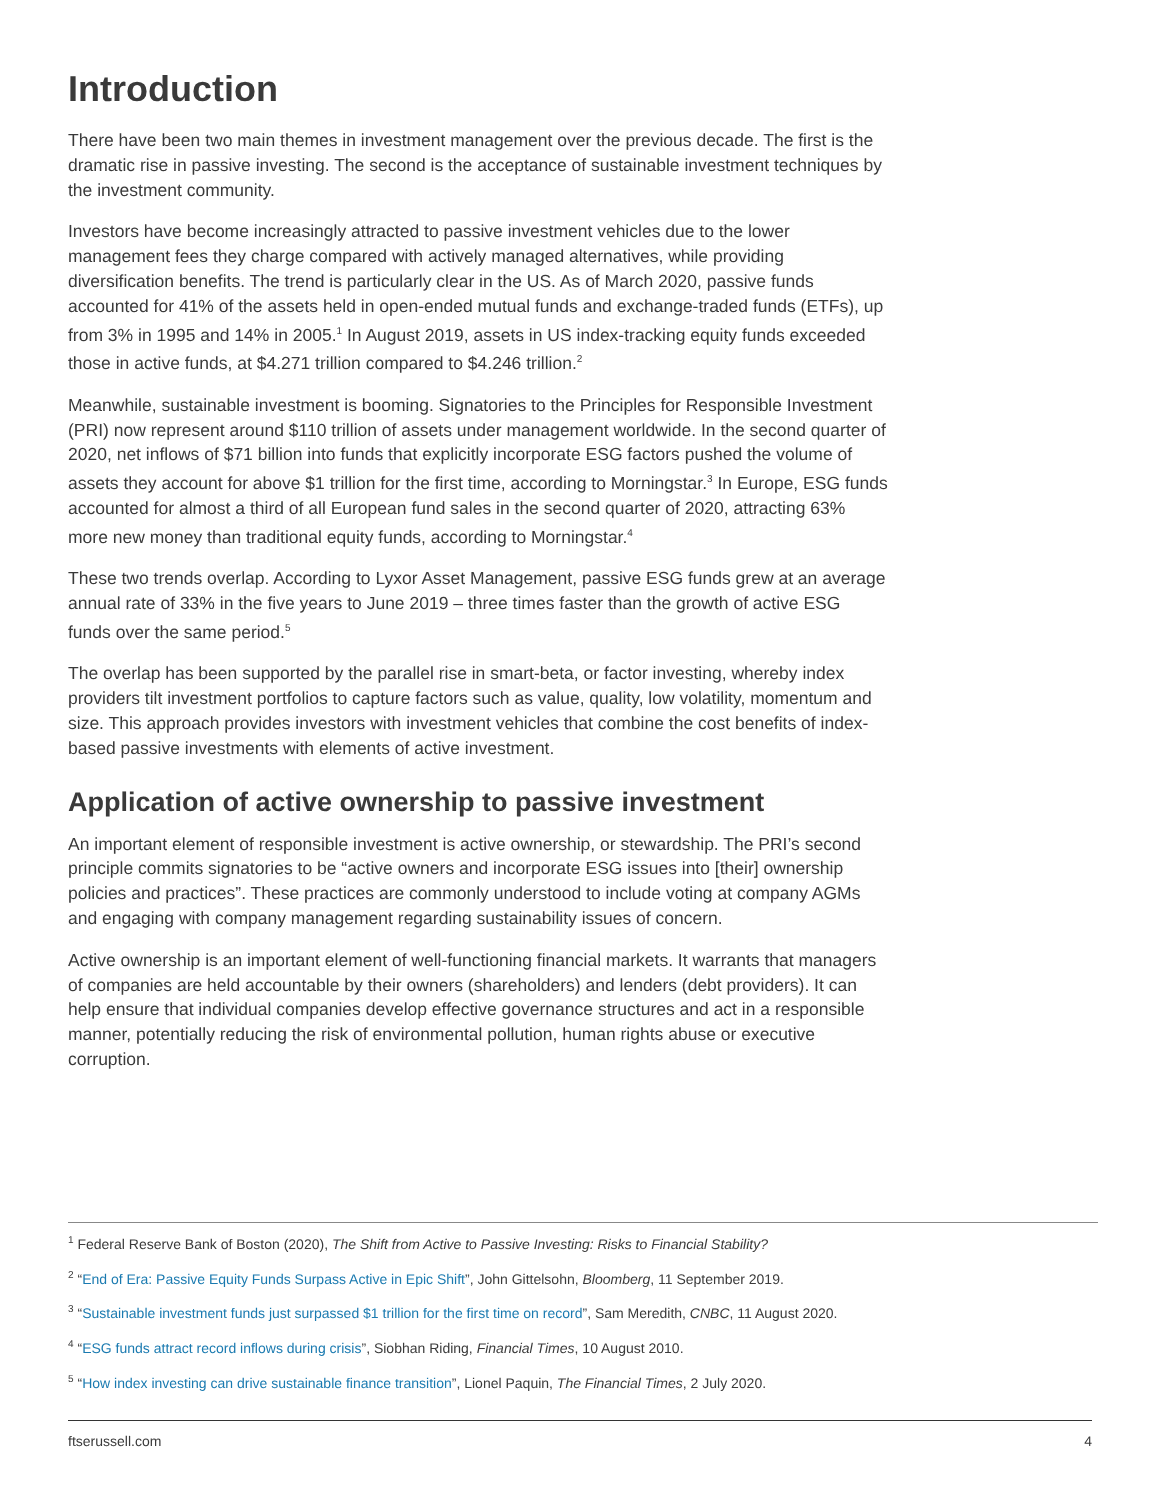Introduction
There have been two main themes in investment management over the previous decade. The first is the dramatic rise in passive investing. The second is the acceptance of sustainable investment techniques by the investment community.
Investors have become increasingly attracted to passive investment vehicles due to the lower management fees they charge compared with actively managed alternatives, while providing diversification benefits. The trend is particularly clear in the US. As of March 2020, passive funds accounted for 41% of the assets held in open-ended mutual funds and exchange-traded funds (ETFs), up from 3% in 1995 and 14% in 2005.<sup>1</sup> In August 2019, assets in US index-tracking equity funds exceeded those in active funds, at $4.271 trillion compared to $4.246 trillion.<sup>2</sup>
Meanwhile, sustainable investment is booming. Signatories to the Principles for Responsible Investment (PRI) now represent around $110 trillion of assets under management worldwide. In the second quarter of 2020, net inflows of $71 billion into funds that explicitly incorporate ESG factors pushed the volume of assets they account for above $1 trillion for the first time, according to Morningstar.<sup>3</sup> In Europe, ESG funds accounted for almost a third of all European fund sales in the second quarter of 2020, attracting 63% more new money than traditional equity funds, according to Morningstar.<sup>4</sup>
These two trends overlap. According to Lyxor Asset Management, passive ESG funds grew at an average annual rate of 33% in the five years to June 2019 – three times faster than the growth of active ESG funds over the same period.<sup>5</sup>
The overlap has been supported by the parallel rise in smart-beta, or factor investing, whereby index providers tilt investment portfolios to capture factors such as value, quality, low volatility, momentum and size. This approach provides investors with investment vehicles that combine the cost benefits of index-based passive investments with elements of active investment.
Application of active ownership to passive investment
An important element of responsible investment is active ownership, or stewardship. The PRI’s second principle commits signatories to be “active owners and incorporate ESG issues into [their] ownership policies and practices”. These practices are commonly understood to include voting at company AGMs and engaging with company management regarding sustainability issues of concern.
Active ownership is an important element of well-functioning financial markets. It warrants that managers of companies are held accountable by their owners (shareholders) and lenders (debt providers). It can help ensure that individual companies develop effective governance structures and act in a responsible manner, potentially reducing the risk of environmental pollution, human rights abuse or executive corruption.
<sup>1</sup> Federal Reserve Bank of Boston (2020), The Shift from Active to Passive Investing: Risks to Financial Stability?
<sup>2</sup> “End of Era: Passive Equity Funds Surpass Active in Epic Shift”, John Gittelsohn, Bloomberg, 11 September 2019.
<sup>3</sup> “Sustainable investment funds just surpassed $1 trillion for the first time on record”, Sam Meredith, CNBC, 11 August 2020.
<sup>4</sup> “ESG funds attract record inflows during crisis”, Siobhan Riding, Financial Times, 10 August 2010.
<sup>5</sup> “How index investing can drive sustainable finance transition”, Lionel Paquin, The Financial Times, 2 July 2020.
ftserussell.com 4